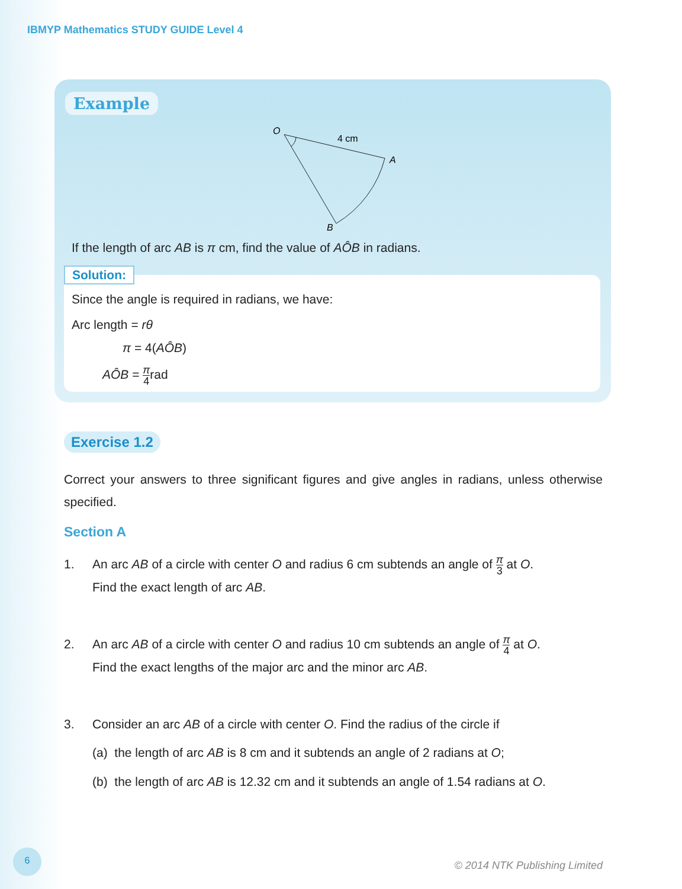IBMYP Mathematics STUDY GUIDE Level 4
Example
O
4 cm
A
B
If the length of arc AB is π cm, find the value of AÔB in radians.
Solution:
Since the angle is required in radians, we have:
Arc length = rθ
π = 4(AÔB)
AÔB = π 4rad
Exercise 1.2
Correct your answers to three significant figures and give angles in radians, unless otherwise specified.
Section A
1.
An arc AB of a circle with center O and radius 6 cm subtends an angle of π 3 at O.
Find the exact length of arc AB.
2.
An arc AB of a circle with center O and radius 10 cm subtends an angle of π 4 at O.
Find the exact lengths of the major arc and the minor arc AB.
3.
Consider an arc AB of a circle with center O. Find the radius of the circle if
(a) the length of arc AB is 8 cm and it subtends an angle of 2 radians at O;
(b) the length of arc AB is 12.32 cm and it subtends an angle of 1.54 radians at O.
6
© 2014 NTK Publishing Limited